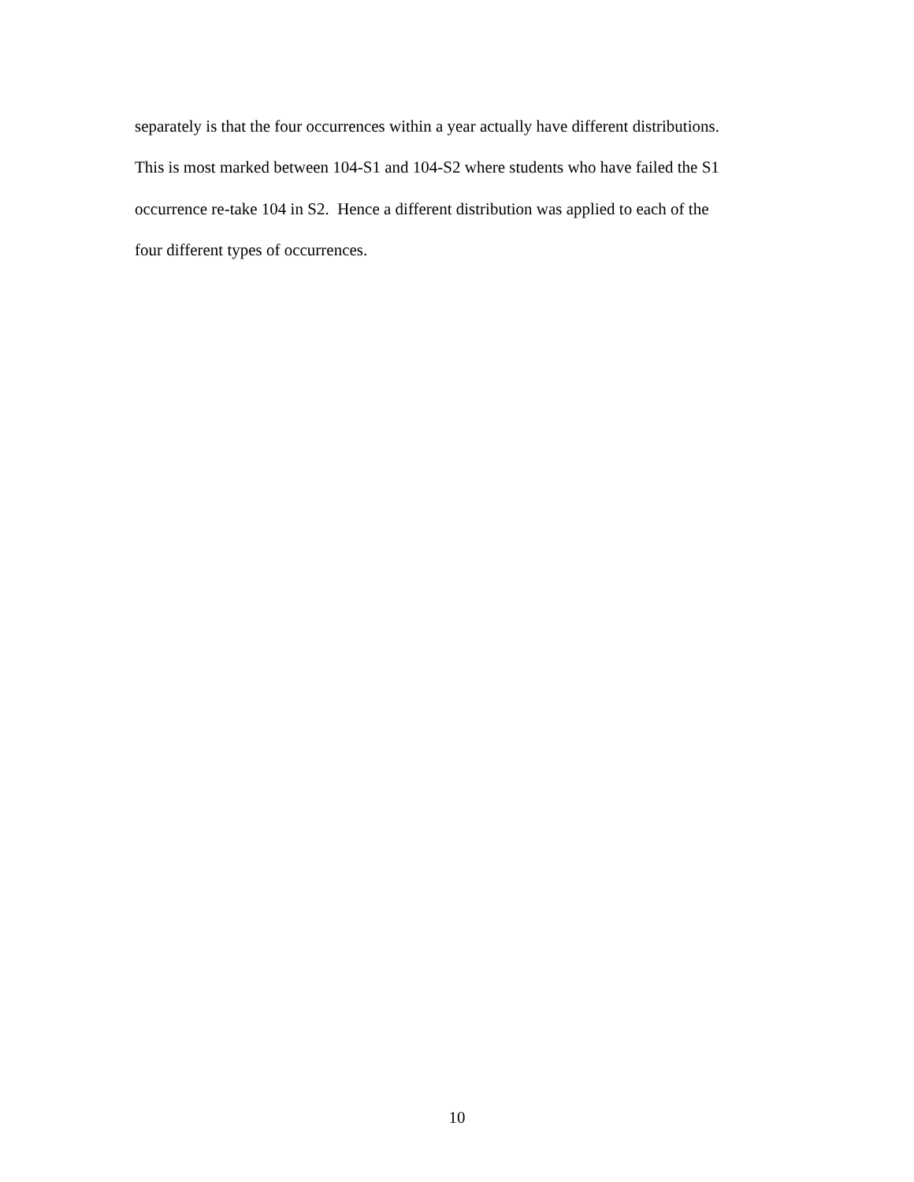separately is that the four occurrences within a year actually have different distributions.
This is most marked between 104-S1 and 104-S2 where students who have failed the S1
occurrence re-take 104 in S2. Hence a different distribution was applied to each of the
four different types of occurrences.
10